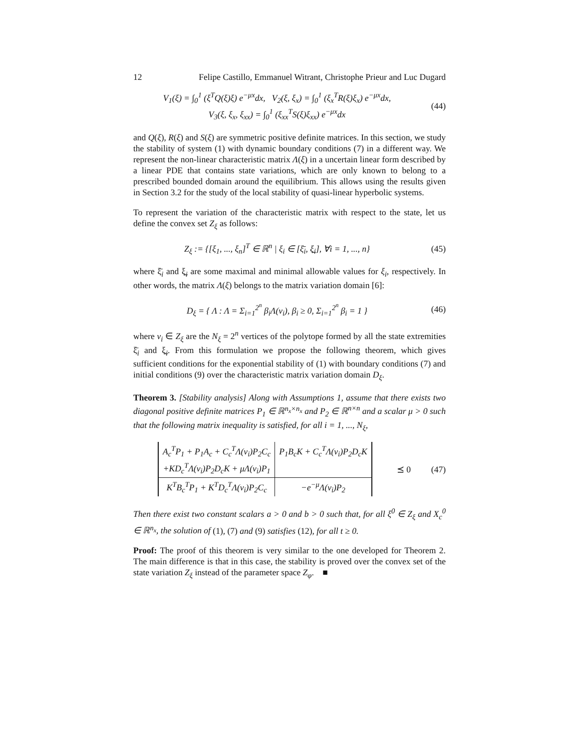12 Felipe Castillo, Emmanuel Witrant, Christophe Prieur and Luc Dugard
V<sub>1</sub>(ξ) = ∫<sub>0</sub><sup>1</sup> (ξ<sup>T</sup>Q(ξ)ξ) e<sup>−μx</sup>dx, V<sub>2</sub>(ξ, ξ<sub>x</sub>) = ∫<sub>0</sub><sup>1</sup> (ξ<sub>x</sub><sup>T</sup>R(ξ)ξ<sub>x</sub>) e<sup>−μx</sup>dx,
V<sub>3</sub>(ξ, ξ<sub>x</sub>, ξ<sub>xx</sub>) = ∫<sub>0</sub><sup>1</sup> (ξ<sub>xx</sub><sup>T</sup>S(ξ)ξ<sub>xx</sub>) e<sup>−μx</sup>dx
(44)
and Q(ξ), R(ξ) and S(ξ) are symmetric positive definite matrices. In this section, we study the stability of system (1) with dynamic boundary conditions (7) in a different way. We represent the non-linear characteristic matrix Λ(ξ) in a uncertain linear form described by a linear PDE that contains state variations, which are only known to belong to a prescribed bounded domain around the equilibrium. This allows using the results given in Section 3.2 for the study of the local stability of quasi-linear hyperbolic systems.
To represent the variation of the characteristic matrix with respect to the state, let us define the convex set Z<sub>ξ</sub> as follows:
Z<sub>ξ</sub> := {[ξ<sub>1</sub>, ..., ξ<sub>n</sub>]<sup>T</sup> ∈ ℝ<sup>n</sup> | ξ<sub>i</sub> ∈ [ξ̄<sub>i</sub>, ξ̲<sub>i</sub>], ∀i = 1, ..., n}
(45)
where ξ̄<sub>i</sub> and ξ̲<sub>i</sub> are some maximal and minimal allowable values for ξ<sub>i</sub>, respectively. In other words, the matrix Λ(ξ) belongs to the matrix variation domain [6]:
D<sub>ξ</sub> = { Λ : Λ = Σ<sub>i=1</sub><sup>2<sup>n</sup></sup> β<sub>i</sub>Λ(v<sub>i</sub>), β<sub>i</sub> ≥ 0, Σ<sub>i=1</sub><sup>2<sup>n</sup></sup> β<sub>i</sub> = 1 }
(46)
where v<sub>i</sub> ∈ Z<sub>ξ</sub> are the N<sub>ξ</sub> = 2<sup>n</sup> vertices of the polytope formed by all the state extremities ξ̄<sub>i</sub> and ξ̲<sub>i</sub>. From this formulation we propose the following theorem, which gives sufficient conditions for the exponential stability of (1) with boundary conditions (7) and initial conditions (9) over the characteristic matrix variation domain D<sub>ξ</sub>.
Theorem 3. [Stability analysis] Along with Assumptions 1, assume that there exists two diagonal positive definite matrices P<sub>1</sub> ∈ ℝ<sup>n<sub>x</sub>×n<sub>x</sub></sup> and P<sub>2</sub> ∈ ℝ<sup>n×n</sup> and a scalar μ > 0 such that the following matrix inequality is satisfied, for all i = 1, ..., N<sub>ξ</sub>,
| A<sub>c</sub><sup>T</sup>P<sub>1</sub> + P<sub>1</sub>A<sub>c</sub> + C<sub>c</sub><sup>T</sup>Λ(v<sub>i</sub>)P<sub>2</sub>C<sub>c</sub> +KD<sub>c</sub><sup>T</sup>Λ(v<sub>i</sub>)P<sub>2</sub>D<sub>c</sub>K + μΛ(v<sub>i</sub>)P<sub>1</sub> | P<sub>1</sub>B<sub>c</sub>K + C<sub>c</sub><sup>T</sup>Λ(v<sub>i</sub>)P<sub>2</sub>D<sub>c</sub>K |
| K<sup>T</sup>B<sub>c</sub><sup>T</sup>P<sub>1</sub> + K<sup>T</sup>D<sub>c</sub><sup>T</sup>Λ(v<sub>i</sub>)P<sub>2</sub>C<sub>c</sub> | −e<sup>−μ</sup>Λ(v<sub>i</sub>)P<sub>2</sub> |
⪯ 0 (47)
Then there exist two constant scalars a > 0 and b > 0 such that, for all ξ<sup>0</sup> ∈ Z<sub>ξ</sub> and X<sub>c</sub><sup>0</sup> ∈ ℝ<sup>n<sub>x</sub></sup>, the solution of (1), (7) and (9) satisfies (12), for all t ≥ 0.
Proof: The proof of this theorem is very similar to the one developed for Theorem 2. The main difference is that in this case, the stability is proved over the convex set of the state variation Z<sub>ξ</sub> instead of the parameter space Z<sub>φ</sub>. ■